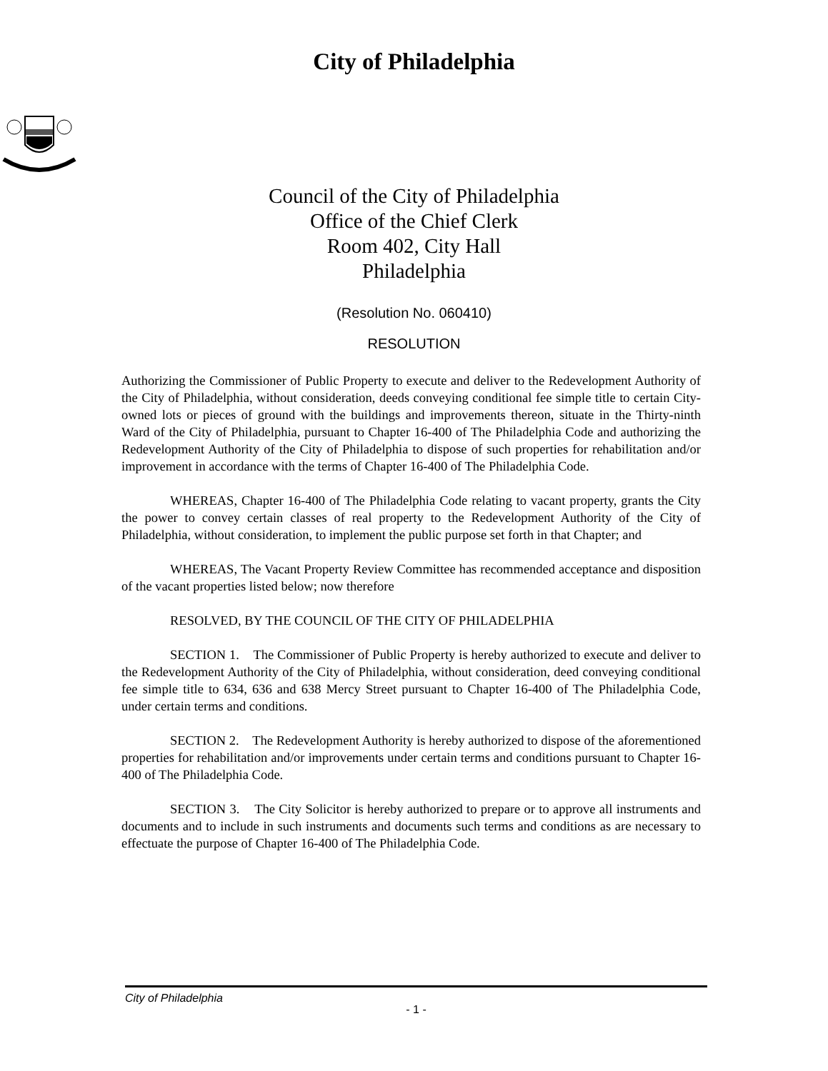City of Philadelphia
Council of the City of Philadelphia
Office of the Chief Clerk
Room 402, City Hall
Philadelphia
(Resolution No. 060410)
RESOLUTION
Authorizing the Commissioner of Public Property to execute and deliver to the Redevelopment Authority of the City of Philadelphia, without consideration, deeds conveying conditional fee simple title to certain City-owned lots or pieces of ground with the buildings and improvements thereon, situate in the Thirty-ninth Ward of the City of Philadelphia, pursuant to Chapter 16-400 of The Philadelphia Code and authorizing the Redevelopment Authority of the City of Philadelphia to dispose of such properties for rehabilitation and/or improvement in accordance with the terms of Chapter 16-400 of The Philadelphia Code.
WHEREAS, Chapter 16-400 of The Philadelphia Code relating to vacant property, grants the City the power to convey certain classes of real property to the Redevelopment Authority of the City of Philadelphia, without consideration, to implement the public purpose set forth in that Chapter; and
WHEREAS, The Vacant Property Review Committee has recommended acceptance and disposition of the vacant properties listed below; now therefore
RESOLVED, BY THE COUNCIL OF THE CITY OF PHILADELPHIA
SECTION 1. The Commissioner of Public Property is hereby authorized to execute and deliver to the Redevelopment Authority of the City of Philadelphia, without consideration, deed conveying conditional fee simple title to 634, 636 and 638 Mercy Street pursuant to Chapter 16-400 of The Philadelphia Code, under certain terms and conditions.
SECTION 2. The Redevelopment Authority is hereby authorized to dispose of the aforementioned properties for rehabilitation and/or improvements under certain terms and conditions pursuant to Chapter 16-400 of The Philadelphia Code.
SECTION 3. The City Solicitor is hereby authorized to prepare or to approve all instruments and documents and to include in such instruments and documents such terms and conditions as are necessary to effectuate the purpose of Chapter 16-400 of The Philadelphia Code.
City of Philadelphia
- 1 -